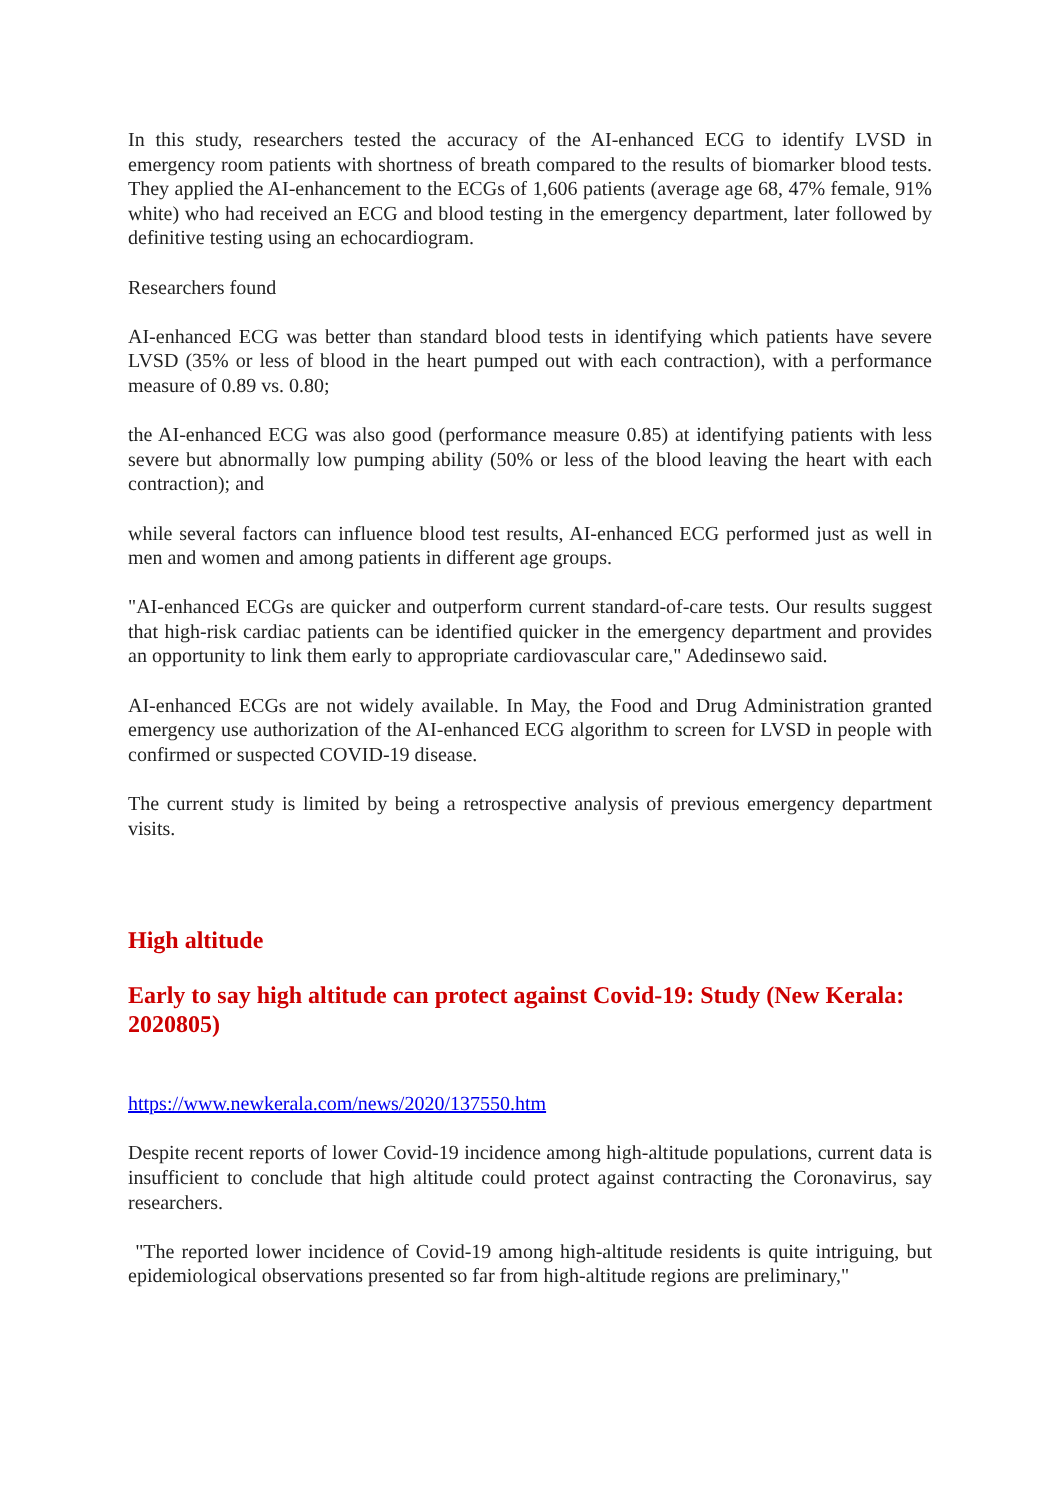In this study, researchers tested the accuracy of the AI-enhanced ECG to identify LVSD in emergency room patients with shortness of breath compared to the results of biomarker blood tests. They applied the AI-enhancement to the ECGs of 1,606 patients (average age 68, 47% female, 91% white) who had received an ECG and blood testing in the emergency department, later followed by definitive testing using an echocardiogram.
Researchers found
AI-enhanced ECG was better than standard blood tests in identifying which patients have severe LVSD (35% or less of blood in the heart pumped out with each contraction), with a performance measure of 0.89 vs. 0.80;
the AI-enhanced ECG was also good (performance measure 0.85) at identifying patients with less severe but abnormally low pumping ability (50% or less of the blood leaving the heart with each contraction); and
while several factors can influence blood test results, AI-enhanced ECG performed just as well in men and women and among patients in different age groups.
"AI-enhanced ECGs are quicker and outperform current standard-of-care tests. Our results suggest that high-risk cardiac patients can be identified quicker in the emergency department and provides an opportunity to link them early to appropriate cardiovascular care," Adedinsewo said.
AI-enhanced ECGs are not widely available. In May, the Food and Drug Administration granted emergency use authorization of the AI-enhanced ECG algorithm to screen for LVSD in people with confirmed or suspected COVID-19 disease.
The current study is limited by being a retrospective analysis of previous emergency department visits.
High altitude
Early to say high altitude can protect against Covid-19: Study (New Kerala: 2020805)
https://www.newkerala.com/news/2020/137550.htm
Despite recent reports of lower Covid-19 incidence among high-altitude populations, current data is insufficient to conclude that high altitude could protect against contracting the Coronavirus, say researchers.
"The reported lower incidence of Covid-19 among high-altitude residents is quite intriguing, but epidemiological observations presented so far from high-altitude regions are preliminary,"